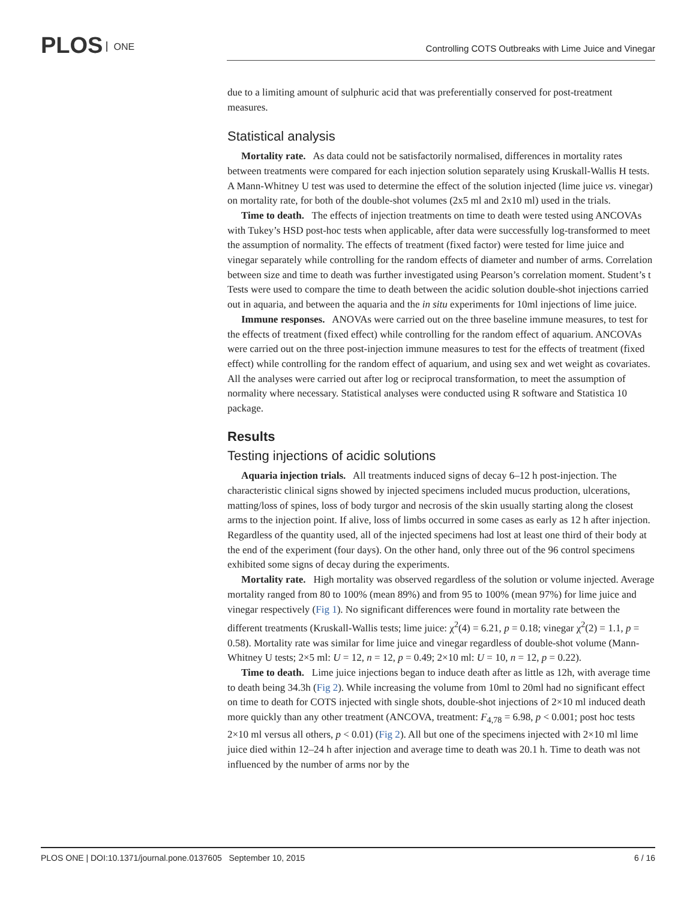PLOS ONE
Controlling COTS Outbreaks with Lime Juice and Vinegar
due to a limiting amount of sulphuric acid that was preferentially conserved for post-treatment measures.
Statistical analysis
Mortality rate. As data could not be satisfactorily normalised, differences in mortality rates between treatments were compared for each injection solution separately using Kruskall-Wallis H tests. A Mann-Whitney U test was used to determine the effect of the solution injected (lime juice vs. vinegar) on mortality rate, for both of the double-shot volumes (2x5 ml and 2x10 ml) used in the trials.
Time to death. The effects of injection treatments on time to death were tested using ANCOVAs with Tukey’s HSD post-hoc tests when applicable, after data were successfully log-transformed to meet the assumption of normality. The effects of treatment (fixed factor) were tested for lime juice and vinegar separately while controlling for the random effects of diameter and number of arms. Correlation between size and time to death was further investigated using Pearson’s correlation moment. Student’s t Tests were used to compare the time to death between the acidic solution double-shot injections carried out in aquaria, and between the aquaria and the in situ experiments for 10ml injections of lime juice.
Immune responses. ANOVAs were carried out on the three baseline immune measures, to test for the effects of treatment (fixed effect) while controlling for the random effect of aquarium. ANCOVAs were carried out on the three post-injection immune measures to test for the effects of treatment (fixed effect) while controlling for the random effect of aquarium, and using sex and wet weight as covariates. All the analyses were carried out after log or reciprocal transformation, to meet the assumption of normality where necessary. Statistical analyses were conducted using R software and Statistica 10 package.
Results
Testing injections of acidic solutions
Aquaria injection trials. All treatments induced signs of decay 6–12 h post-injection. The characteristic clinical signs showed by injected specimens included mucus production, ulcerations, matting/loss of spines, loss of body turgor and necrosis of the skin usually starting along the closest arms to the injection point. If alive, loss of limbs occurred in some cases as early as 12 h after injection. Regardless of the quantity used, all of the injected specimens had lost at least one third of their body at the end of the experiment (four days). On the other hand, only three out of the 96 control specimens exhibited some signs of decay during the experiments.
Mortality rate. High mortality was observed regardless of the solution or volume injected. Average mortality ranged from 80 to 100% (mean 89%) and from 95 to 100% (mean 97%) for lime juice and vinegar respectively (Fig 1). No significant differences were found in mortality rate between the different treatments (Kruskall-Wallis tests; lime juice: χ<sup>2</sup>(4) = 6.21, p = 0.18; vinegar χ<sup>2</sup>(2) = 1.1, p = 0.58). Mortality rate was similar for lime juice and vinegar regardless of double-shot volume (Mann-Whitney U tests; 2×5 ml: U = 12, n = 12, p = 0.49; 2×10 ml: U = 10, n = 12, p = 0.22).
Time to death. Lime juice injections began to induce death after as little as 12h, with average time to death being 34.3h (Fig 2). While increasing the volume from 10ml to 20ml had no significant effect on time to death for COTS injected with single shots, double-shot injections of 2×10 ml induced death more quickly than any other treatment (ANCOVA, treatment: F<sub>4,78</sub> = 6.98, p < 0.001; post hoc tests 2×10 ml versus all others, p < 0.01) (Fig 2). All but one of the specimens injected with 2×10 ml lime juice died within 12–24 h after injection and average time to death was 20.1 h. Time to death was not influenced by the number of arms nor by the
PLOS ONE | DOI:10.1371/journal.pone.0137605 September 10, 2015 6 / 16